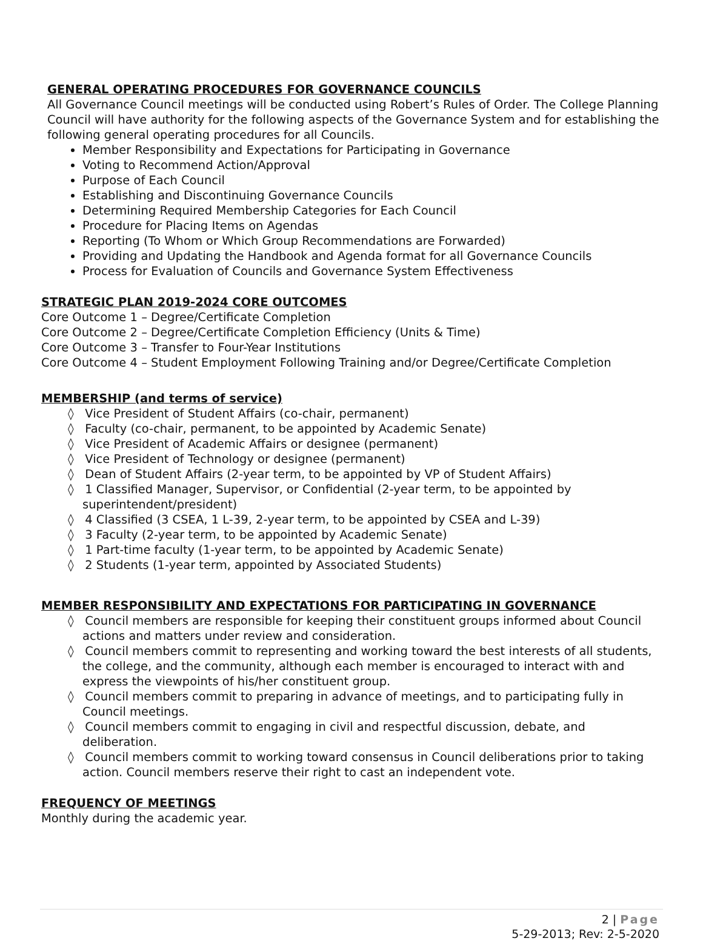GENERAL OPERATING PROCEDURES FOR GOVERNANCE COUNCILS
All Governance Council meetings will be conducted using Robert’s Rules of Order. The College Planning Council will have authority for the following aspects of the Governance System and for establishing the following general operating procedures for all Councils.
Member Responsibility and Expectations for Participating in Governance
Voting to Recommend Action/Approval
Purpose of Each Council
Establishing and Discontinuing Governance Councils
Determining Required Membership Categories for Each Council
Procedure for Placing Items on Agendas
Reporting (To Whom or Which Group Recommendations are Forwarded)
Providing and Updating the Handbook and Agenda format for all Governance Councils
Process for Evaluation of Councils and Governance System Effectiveness
STRATEGIC PLAN 2019-2024 CORE OUTCOMES
Core Outcome 1 – Degree/Certificate Completion
Core Outcome 2 – Degree/Certificate Completion Efficiency (Units & Time)
Core Outcome 3 – Transfer to Four-Year Institutions
Core Outcome 4 – Student Employment Following Training and/or Degree/Certificate Completion
MEMBERSHIP (and terms of service)
◊ Vice President of Student Affairs (co-chair, permanent)
◊ Faculty (co-chair, permanent, to be appointed by Academic Senate)
◊ Vice President of Academic Affairs or designee (permanent)
◊ Vice President of Technology or designee (permanent)
◊ Dean of Student Affairs (2-year term, to be appointed by VP of Student Affairs)
◊ 1 Classified Manager, Supervisor, or Confidential (2-year term, to be appointed by superintendent/president)
◊ 4 Classified (3 CSEA, 1 L-39, 2-year term, to be appointed by CSEA and L-39)
◊ 3 Faculty (2-year term, to be appointed by Academic Senate)
◊ 1 Part-time faculty (1-year term, to be appointed by Academic Senate)
◊ 2 Students (1-year term, appointed by Associated Students)
MEMBER RESPONSIBILITY AND EXPECTATIONS FOR PARTICIPATING IN GOVERNANCE
◊ Council members are responsible for keeping their constituent groups informed about Council actions and matters under review and consideration.
◊ Council members commit to representing and working toward the best interests of all students, the college, and the community, although each member is encouraged to interact with and express the viewpoints of his/her constituent group.
◊ Council members commit to preparing in advance of meetings, and to participating fully in Council meetings.
◊ Council members commit to engaging in civil and respectful discussion, debate, and deliberation.
◊ Council members commit to working toward consensus in Council deliberations prior to taking action. Council members reserve their right to cast an independent vote.
FREQUENCY OF MEETINGS
Monthly during the academic year.
2 | Page
5-29-2013; Rev: 2-5-2020